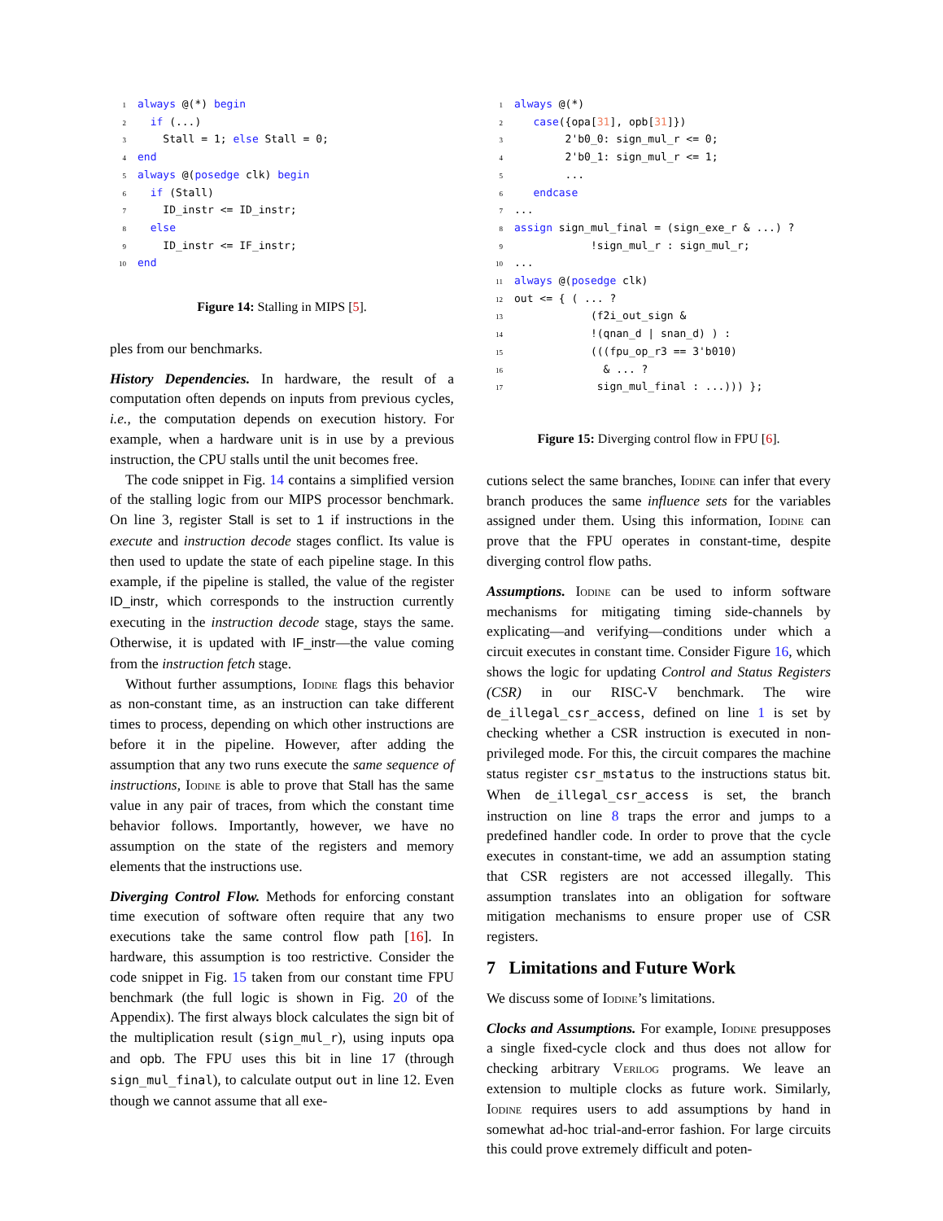1 always @(*) begin
2  if (...)
3    Stall = 1; else Stall = 0;
4 end
5 always @(posedge clk) begin
6  if (Stall)
7    ID_instr <= ID_instr;
8  else
9    ID_instr <= IF_instr;
10 end
Figure 14: Stalling in MIPS [5].
ples from our benchmarks.
History Dependencies. In hardware, the result of a computation often depends on inputs from previous cycles, i.e., the computation depends on execution history. For example, when a hardware unit is in use by a previous instruction, the CPU stalls until the unit becomes free.
The code snippet in Fig. 14 contains a simplified version of the stalling logic from our MIPS processor benchmark. On line 3, register Stall is set to 1 if instructions in the execute and instruction decode stages conflict. Its value is then used to update the state of each pipeline stage. In this example, if the pipeline is stalled, the value of the register ID_instr, which corresponds to the instruction currently executing in the instruction decode stage, stays the same. Otherwise, it is updated with IF_instr—the value coming from the instruction fetch stage.
Without further assumptions, Iodine flags this behavior as non-constant time, as an instruction can take different times to process, depending on which other instructions are before it in the pipeline. However, after adding the assumption that any two runs execute the same sequence of instructions, Iodine is able to prove that Stall has the same value in any pair of traces, from which the constant time behavior follows. Importantly, however, we have no assumption on the state of the registers and memory elements that the instructions use.
Diverging Control Flow. Methods for enforcing constant time execution of software often require that any two executions take the same control flow path [16]. In hardware, this assumption is too restrictive. Consider the code snippet in Fig. 15 taken from our constant time FPU benchmark (the full logic is shown in Fig. 20 of the Appendix). The first always block calculates the sign bit of the multiplication result (sign_mul_r), using inputs opa and opb. The FPU uses this bit in line 17 (through sign_mul_final), to calculate output out in line 12. Even though we cannot assume that all exe-
1 always @(*)
2   case({opa[31], opb[31]})
3        2'b0_0: sign_mul_r <= 0;
4        2'b0_1: sign_mul_r <= 1;
5        ...
6   endcase
7...
8 assign sign_mul_final = (sign_exe_r & ...) ?
9            !sign_mul_r : sign_mul_r;
10...
11 always @(posedge clk)
12out <= { ( ... ?
13            (f2i_out_sign &
14            !(qnan_d | snan_d) ) :
15            (((fpu_op_r3 == 3'b010)
16              & ... ?
17             sign_mul_final : ...))) };
Figure 15: Diverging control flow in FPU [6].
cutions select the same branches, Iodine can infer that every branch produces the same influence sets for the variables assigned under them. Using this information, Iodine can prove that the FPU operates in constant-time, despite diverging control flow paths.
Assumptions. Iodine can be used to inform software mechanisms for mitigating timing side-channels by explicating—and verifying—conditions under which a circuit executes in constant time. Consider Figure 16, which shows the logic for updating Control and Status Registers (CSR) in our RISC-V benchmark. The wire de_illegal_csr_access, defined on line 1 is set by checking whether a CSR instruction is executed in non-privileged mode. For this, the circuit compares the machine status register csr_mstatus to the instructions status bit. When de_illegal_csr_access is set, the branch instruction on line 8 traps the error and jumps to a predefined handler code. In order to prove that the cycle executes in constant-time, we add an assumption stating that CSR registers are not accessed illegally. This assumption translates into an obligation for software mitigation mechanisms to ensure proper use of CSR registers.
7 Limitations and Future Work
We discuss some of Iodine’s limitations.
Clocks and Assumptions. For example, Iodine presupposes a single fixed-cycle clock and thus does not allow for checking arbitrary Verilog programs. We leave an extension to multiple clocks as future work. Similarly, Iodine requires users to add assumptions by hand in somewhat ad-hoc trial-and-error fashion. For large circuits this could prove extremely difficult and poten-